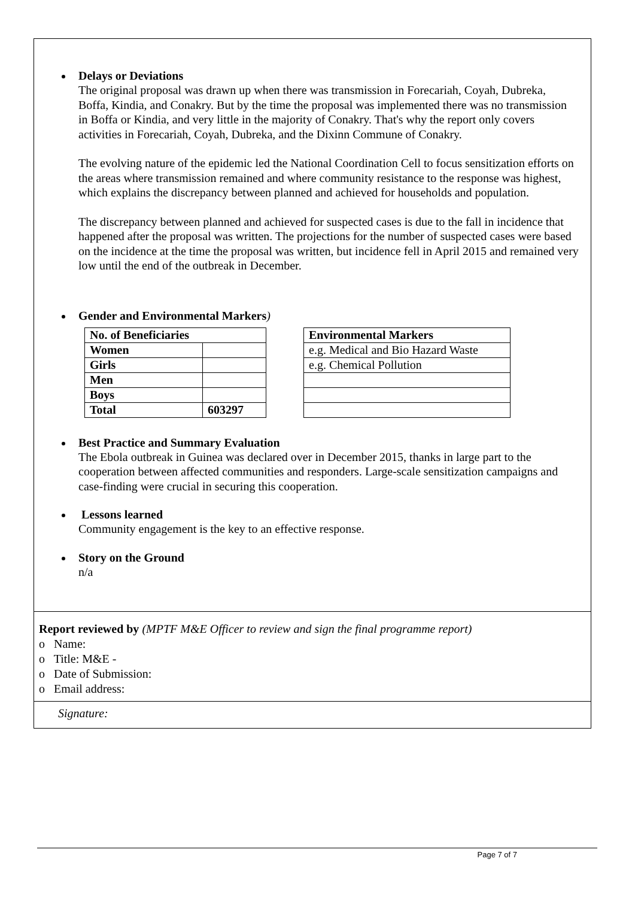Delays or Deviations
The original proposal was drawn up when there was transmission in Forecariah, Coyah, Dubreka, Boffa, Kindia, and Conakry. But by the time the proposal was implemented there was no transmission in Boffa or Kindia, and very little in the majority of Conakry. That's why the report only covers activities in Forecariah, Coyah, Dubreka, and the Dixinn Commune of Conakry.
The evolving nature of the epidemic led the National Coordination Cell to focus sensitization efforts on the areas where transmission remained and where community resistance to the response was highest, which explains the discrepancy between planned and achieved for households and population.
The discrepancy between planned and achieved for suspected cases is due to the fall in incidence that happened after the proposal was written. The projections for the number of suspected cases were based on the incidence at the time the proposal was written, but incidence fell in April 2015 and remained very low until the end of the outbreak in December.
Gender and Environmental Markers)
| No. of Beneficiaries | |
| Women | |
| Girls | |
| Men | |
| Boys | |
| Total | 603297 |
| Environmental Markers |
| e.g. Medical and Bio Hazard Waste |
| e.g. Chemical Pollution |
Best Practice and Summary Evaluation
The Ebola outbreak in Guinea was declared over in December 2015, thanks in large part to the cooperation between affected communities and responders. Large-scale sensitization campaigns and case-finding were crucial in securing this cooperation.
Lessons learned
Community engagement is the key to an effective response.
Story on the Ground
n/a
Report reviewed by (MPTF M&E Officer to review and sign the final programme report)
o Name:
o Title: M&E -
o Date of Submission:
o Email address:
Signature:
Page 7 of 7